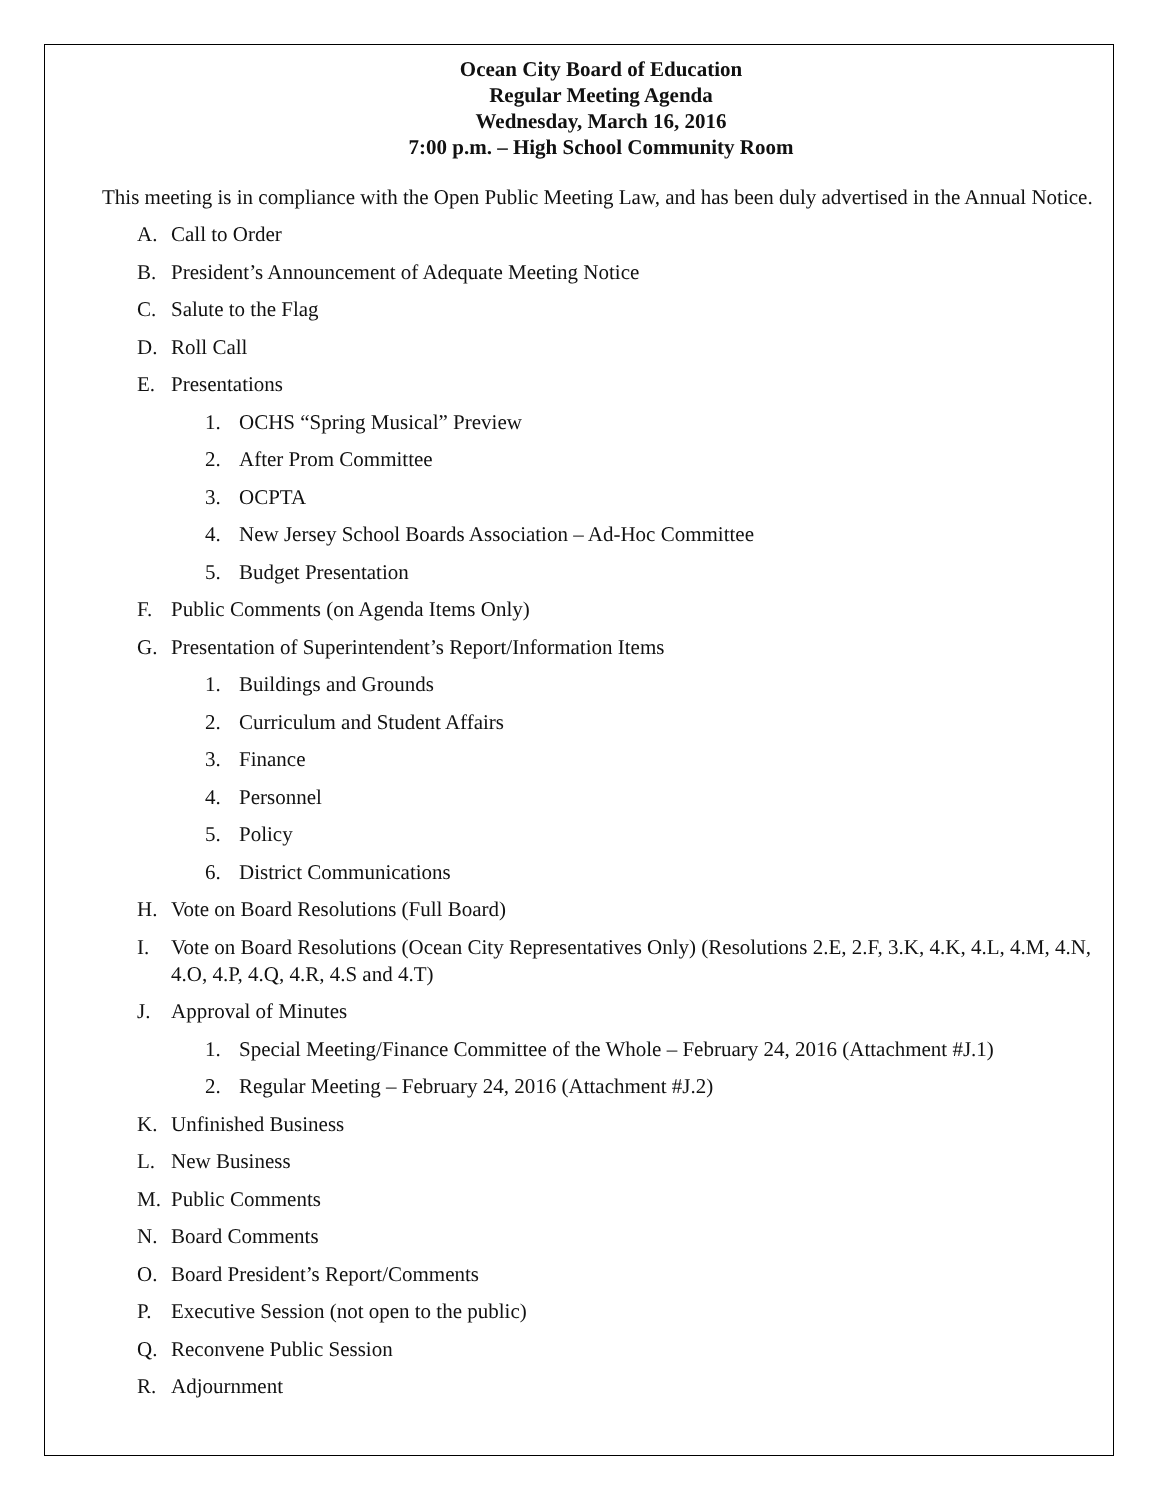Ocean City Board of Education
Regular Meeting Agenda
Wednesday, March 16, 2016
7:00 p.m. – High School Community Room
This meeting is in compliance with the Open Public Meeting Law, and has been duly advertised in the Annual Notice.
A. Call to Order
B. President’s Announcement of Adequate Meeting Notice
C. Salute to the Flag
D. Roll Call
E. Presentations
1. OCHS “Spring Musical” Preview
2. After Prom Committee
3. OCPTA
4. New Jersey School Boards Association – Ad-Hoc Committee
5. Budget Presentation
F. Public Comments (on Agenda Items Only)
G. Presentation of Superintendent’s Report/Information Items
1. Buildings and Grounds
2. Curriculum and Student Affairs
3. Finance
4. Personnel
5. Policy
6. District Communications
H. Vote on Board Resolutions (Full Board)
I. Vote on Board Resolutions (Ocean City Representatives Only) (Resolutions 2.E, 2.F, 3.K, 4.K, 4.L, 4.M, 4.N, 4.O, 4.P, 4.Q, 4.R, 4.S and 4.T)
J. Approval of Minutes
1. Special Meeting/Finance Committee of the Whole – February 24, 2016 (Attachment #J.1)
2. Regular Meeting – February 24, 2016 (Attachment #J.2)
K. Unfinished Business
L. New Business
M. Public Comments
N. Board Comments
O. Board President’s Report/Comments
P. Executive Session (not open to the public)
Q. Reconvene Public Session
R. Adjournment